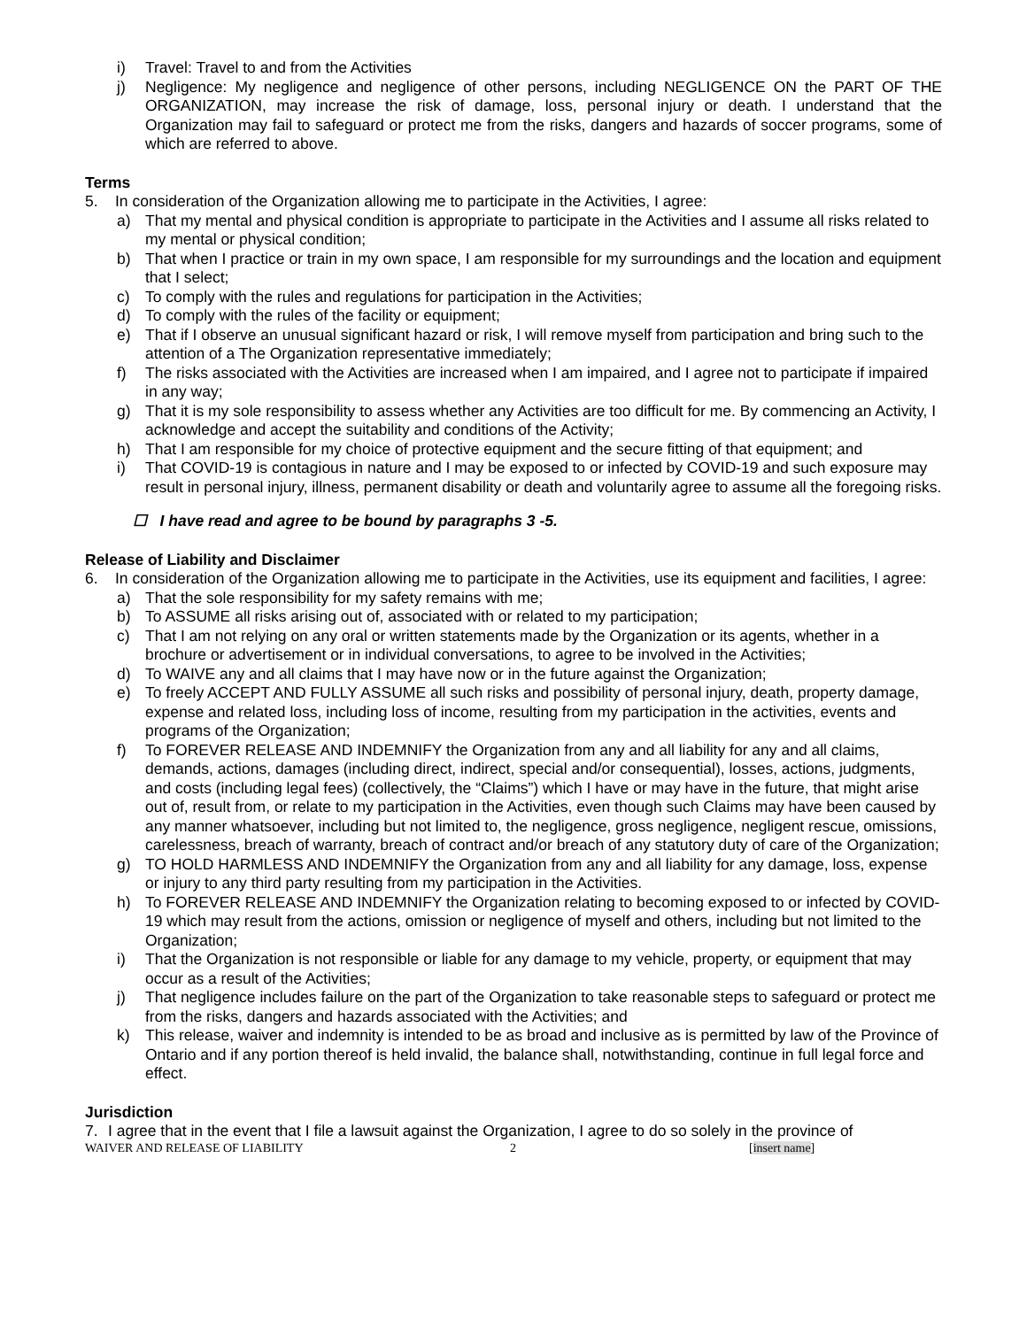i) Travel: Travel to and from the Activities
j) Negligence: My negligence and negligence of other persons, including NEGLIGENCE ON the PART OF THE ORGANIZATION, may increase the risk of damage, loss, personal injury or death. I understand that the Organization may fail to safeguard or protect me from the risks, dangers and hazards of soccer programs, some of which are referred to above.
Terms
5. In consideration of the Organization allowing me to participate in the Activities, I agree:
a) That my mental and physical condition is appropriate to participate in the Activities and I assume all risks related to my mental or physical condition;
b) That when I practice or train in my own space, I am responsible for my surroundings and the location and equipment that I select;
c) To comply with the rules and regulations for participation in the Activities;
d) To comply with the rules of the facility or equipment;
e) That if I observe an unusual significant hazard or risk, I will remove myself from participation and bring such to the attention of a The Organization representative immediately;
f) The risks associated with the Activities are increased when I am impaired, and I agree not to participate if impaired in any way;
g) That it is my sole responsibility to assess whether any Activities are too difficult for me. By commencing an Activity, I acknowledge and accept the suitability and conditions of the Activity;
h) That I am responsible for my choice of protective equipment and the secure fitting of that equipment; and
i) That COVID-19 is contagious in nature and I may be exposed to or infected by COVID-19 and such exposure may result in personal injury, illness, permanent disability or death and voluntarily agree to assume all the foregoing risks.
☐ I have read and agree to be bound by paragraphs 3 -5.
Release of Liability and Disclaimer
6. In consideration of the Organization allowing me to participate in the Activities, use its equipment and facilities, I agree:
a) That the sole responsibility for my safety remains with me;
b) To ASSUME all risks arising out of, associated with or related to my participation;
c) That I am not relying on any oral or written statements made by the Organization or its agents, whether in a brochure or advertisement or in individual conversations, to agree to be involved in the Activities;
d) To WAIVE any and all claims that I may have now or in the future against the Organization;
e) To freely ACCEPT AND FULLY ASSUME all such risks and possibility of personal injury, death, property damage, expense and related loss, including loss of income, resulting from my participation in the activities, events and programs of the Organization;
f) To FOREVER RELEASE AND INDEMNIFY the Organization from any and all liability for any and all claims, demands, actions, damages (including direct, indirect, special and/or consequential), losses, actions, judgments, and costs (including legal fees) (collectively, the “Claims”) which I have or may have in the future, that might arise out of, result from, or relate to my participation in the Activities, even though such Claims may have been caused by any manner whatsoever, including but not limited to, the negligence, gross negligence, negligent rescue, omissions, carelessness, breach of warranty, breach of contract and/or breach of any statutory duty of care of the Organization;
g) TO HOLD HARMLESS AND INDEMNIFY the Organization from any and all liability for any damage, loss, expense or injury to any third party resulting from my participation in the Activities.
h) To FOREVER RELEASE AND INDEMNIFY the Organization relating to becoming exposed to or infected by COVID-19 which may result from the actions, omission or negligence of myself and others, including but not limited to the Organization;
i) That the Organization is not responsible or liable for any damage to my vehicle, property, or equipment that may occur as a result of the Activities;
j) That negligence includes failure on the part of the Organization to take reasonable steps to safeguard or protect me from the risks, dangers and hazards associated with the Activities; and
k) This release, waiver and indemnity is intended to be as broad and inclusive as is permitted by law of the Province of Ontario and if any portion thereof is held invalid, the balance shall, notwithstanding, continue in full legal force and effect.
Jurisdiction
7. I agree that in the event that I file a lawsuit against the Organization, I agree to do so solely in the province of
WAIVER AND RELEASE OF LIABILITY 2 [insert name]